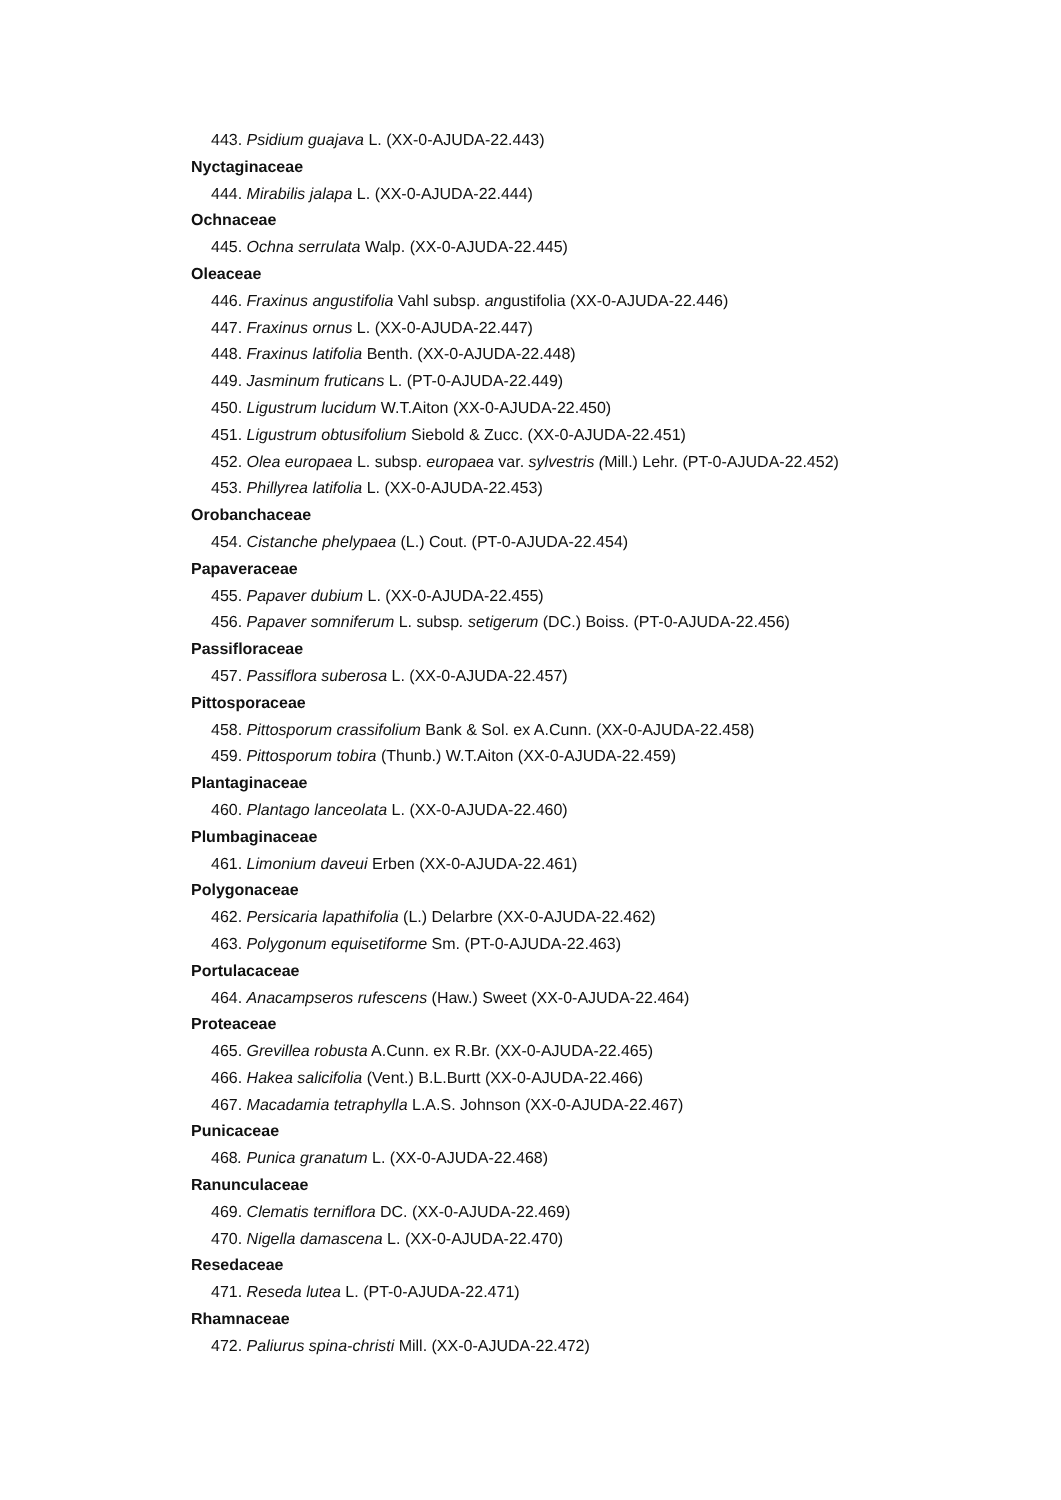443. Psidium guajava L. (XX-0-AJUDA-22.443)
Nyctaginaceae
444. Mirabilis jalapa L. (XX-0-AJUDA-22.444)
Ochnaceae
445. Ochna serrulata Walp. (XX-0-AJUDA-22.445)
Oleaceae
446. Fraxinus angustifolia Vahl subsp. angustifolia (XX-0-AJUDA-22.446)
447. Fraxinus ornus L. (XX-0-AJUDA-22.447)
448. Fraxinus latifolia Benth. (XX-0-AJUDA-22.448)
449. Jasminum fruticans L. (PT-0-AJUDA-22.449)
450. Ligustrum lucidum W.T.Aiton (XX-0-AJUDA-22.450)
451. Ligustrum obtusifolium Siebold & Zucc. (XX-0-AJUDA-22.451)
452. Olea europaea L. subsp. europaea var. sylvestris (Mill.) Lehr. (PT-0-AJUDA-22.452)
453. Phillyrea latifolia L. (XX-0-AJUDA-22.453)
Orobanchaceae
454. Cistanche phelypaea (L.) Cout. (PT-0-AJUDA-22.454)
Papaveraceae
455. Papaver dubium L. (XX-0-AJUDA-22.455)
456. Papaver somniferum L. subsp. setigerum (DC.) Boiss. (PT-0-AJUDA-22.456)
Passifloraceae
457. Passiflora suberosa L. (XX-0-AJUDA-22.457)
Pittosporaceae
458. Pittosporum crassifolium Bank & Sol. ex A.Cunn. (XX-0-AJUDA-22.458)
459. Pittosporum tobira (Thunb.) W.T.Aiton (XX-0-AJUDA-22.459)
Plantaginaceae
460. Plantago lanceolata L. (XX-0-AJUDA-22.460)
Plumbaginaceae
461. Limonium daveui Erben (XX-0-AJUDA-22.461)
Polygonaceae
462. Persicaria lapathifolia (L.) Delarbre (XX-0-AJUDA-22.462)
463. Polygonum equisetiforme Sm. (PT-0-AJUDA-22.463)
Portulacaceae
464. Anacampseros rufescens (Haw.) Sweet (XX-0-AJUDA-22.464)
Proteaceae
465. Grevillea robusta A.Cunn. ex R.Br. (XX-0-AJUDA-22.465)
466. Hakea salicifolia (Vent.) B.L.Burtt (XX-0-AJUDA-22.466)
467. Macadamia tetraphylla L.A.S. Johnson (XX-0-AJUDA-22.467)
Punicaceae
468. Punica granatum L. (XX-0-AJUDA-22.468)
Ranunculaceae
469. Clematis terniflora DC. (XX-0-AJUDA-22.469)
470. Nigella damascena L. (XX-0-AJUDA-22.470)
Resedaceae
471. Reseda lutea L. (PT-0-AJUDA-22.471)
Rhamnaceae
472. Paliurus spina-christi Mill. (XX-0-AJUDA-22.472)